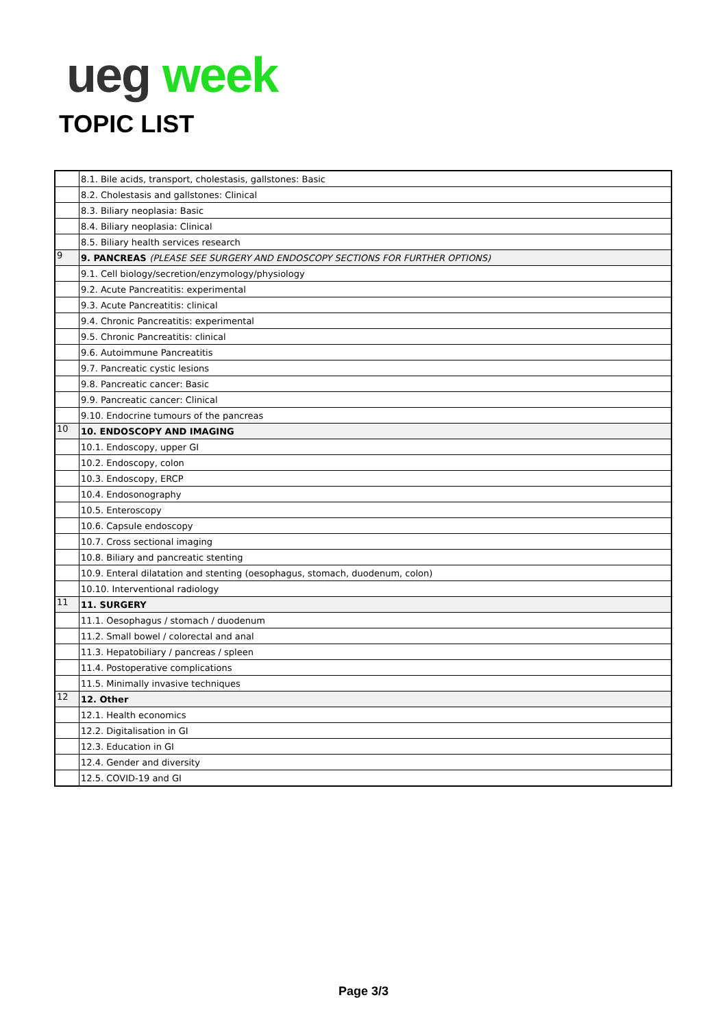ueg week
TOPIC LIST
| | 8.1. Bile acids, transport, cholestasis, gallstones: Basic |
| | 8.2. Cholestasis and gallstones: Clinical |
| | 8.3. Biliary neoplasia: Basic |
| | 8.4. Biliary neoplasia: Clinical |
| | 8.5. Biliary health services research |
| 9 | 9. PANCREAS (PLEASE SEE SURGERY AND ENDOSCOPY SECTIONS FOR FURTHER OPTIONS) |
| | 9.1. Cell biology/secretion/enzymology/physiology |
| | 9.2. Acute Pancreatitis: experimental |
| | 9.3. Acute Pancreatitis: clinical |
| | 9.4. Chronic Pancreatitis: experimental |
| | 9.5. Chronic Pancreatitis: clinical |
| | 9.6. Autoimmune Pancreatitis |
| | 9.7. Pancreatic cystic lesions |
| | 9.8. Pancreatic cancer: Basic |
| | 9.9. Pancreatic cancer: Clinical |
| | 9.10. Endocrine tumours of the pancreas |
| 10 | 10. ENDOSCOPY AND IMAGING |
| | 10.1. Endoscopy, upper GI |
| | 10.2. Endoscopy, colon |
| | 10.3. Endoscopy, ERCP |
| | 10.4. Endosonography |
| | 10.5. Enteroscopy |
| | 10.6. Capsule endoscopy |
| | 10.7. Cross sectional imaging |
| | 10.8. Biliary and pancreatic stenting |
| | 10.9. Enteral dilatation and stenting (oesophagus, stomach, duodenum, colon) |
| | 10.10. Interventional radiology |
| 11 | 11. SURGERY |
| | 11.1. Oesophagus / stomach / duodenum |
| | 11.2. Small bowel / colorectal and anal |
| | 11.3. Hepatobiliary / pancreas / spleen |
| | 11.4. Postoperative complications |
| | 11.5. Minimally invasive techniques |
| 12 | 12. Other |
| | 12.1. Health economics |
| | 12.2. Digitalisation in GI |
| | 12.3. Education in GI |
| | 12.4. Gender and diversity |
| | 12.5. COVID-19 and GI |
Page 3/3